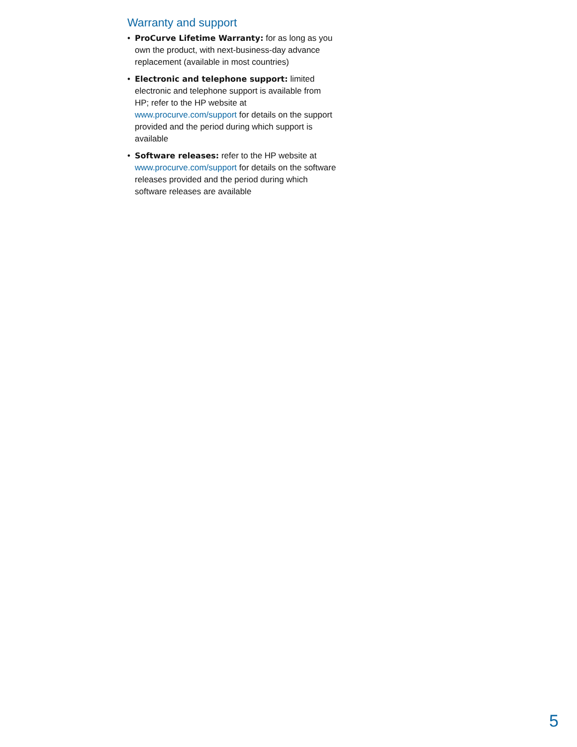Warranty and support
• ProCurve Lifetime Warranty: for as long as you own the product, with next-business-day advance replacement (available in most countries)
• Electronic and telephone support: limited electronic and telephone support is available from HP; refer to the HP website at www.procurve.com/support for details on the support provided and the period during which support is available
• Software releases: refer to the HP website at www.procurve.com/support for details on the software releases provided and the period during which software releases are available
5